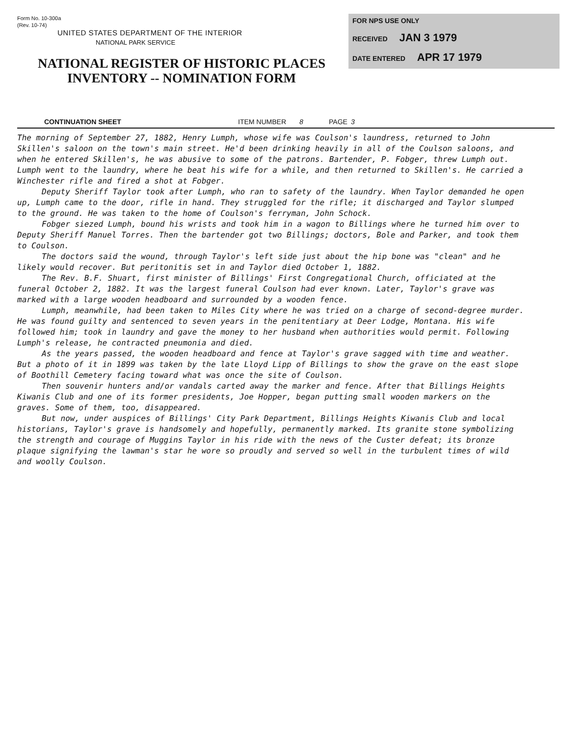Form No. 10-300a
(Rev. 10-74)
UNITED STATES DEPARTMENT OF THE INTERIOR
NATIONAL PARK SERVICE
NATIONAL REGISTER OF HISTORIC PLACES
INVENTORY -- NOMINATION FORM
FOR NPS USE ONLY
RECEIVED JAN 3 1979
DATE ENTERED APR 17 1979
CONTINUATION SHEET ITEM NUMBER 8 PAGE 3
The morning of September 27, 1882, Henry Lumph, whose wife was Coulson's laundress, returned to John Skillen's saloon on the town's main street. He'd been drinking heavily in all of the Coulson saloons, and when he entered Skillen's, he was abusive to some of the patrons. Bartender, P. Fobger, threw Lumph out. Lumph went to the laundry, where he beat his wife for a while, and then returned to Skillen's. He carried a Winchester rifle and fired a shot at Fobger.
Deputy Sheriff Taylor took after Lumph, who ran to safety of the laundry. When Taylor demanded he open up, Lumph came to the door, rifle in hand. They struggled for the rifle; it discharged and Taylor slumped to the ground. He was taken to the home of Coulson's ferryman, John Schock.
Fobger siezed Lumph, bound his wrists and took him in a wagon to Billings where he turned him over to Deputy Sheriff Manuel Torres. Then the bartender got two Billings; doctors, Bole and Parker, and took them to Coulson.
The doctors said the wound, through Taylor's left side just about the hip bone was "clean" and he likely would recover. But peritonitis set in and Taylor died October 1, 1882.
The Rev. B.F. Shuart, first minister of Billings' First Congregational Church, officiated at the funeral October 2, 1882. It was the largest funeral Coulson had ever known. Later, Taylor's grave was marked with a large wooden headboard and surrounded by a wooden fence.
Lumph, meanwhile, had been taken to Miles City where he was tried on a charge of second-degree murder. He was found guilty and sentenced to seven years in the penitentiary at Deer Lodge, Montana. His wife followed him; took in laundry and gave the money to her husband when authorities would permit. Following Lumph's release, he contracted pneumonia and died.
As the years passed, the wooden headboard and fence at Taylor's grave sagged with time and weather. But a photo of it in 1899 was taken by the late Lloyd Lipp of Billings to show the grave on the east slope of Boothill Cemetery facing toward what was once the site of Coulson.
Then souvenir hunters and/or vandals carted away the marker and fence. After that Billings Heights Kiwanis Club and one of its former presidents, Joe Hopper, began putting small wooden markers on the graves. Some of them, too, disappeared.
But now, under auspices of Billings' City Park Department, Billings Heights Kiwanis Club and local historians, Taylor's grave is handsomely and hopefully, permanently marked. Its granite stone symbolizing the strength and courage of Muggins Taylor in his ride with the news of the Custer defeat; its bronze plaque signifying the lawman's star he wore so proudly and served so well in the turbulent times of wild and woolly Coulson.